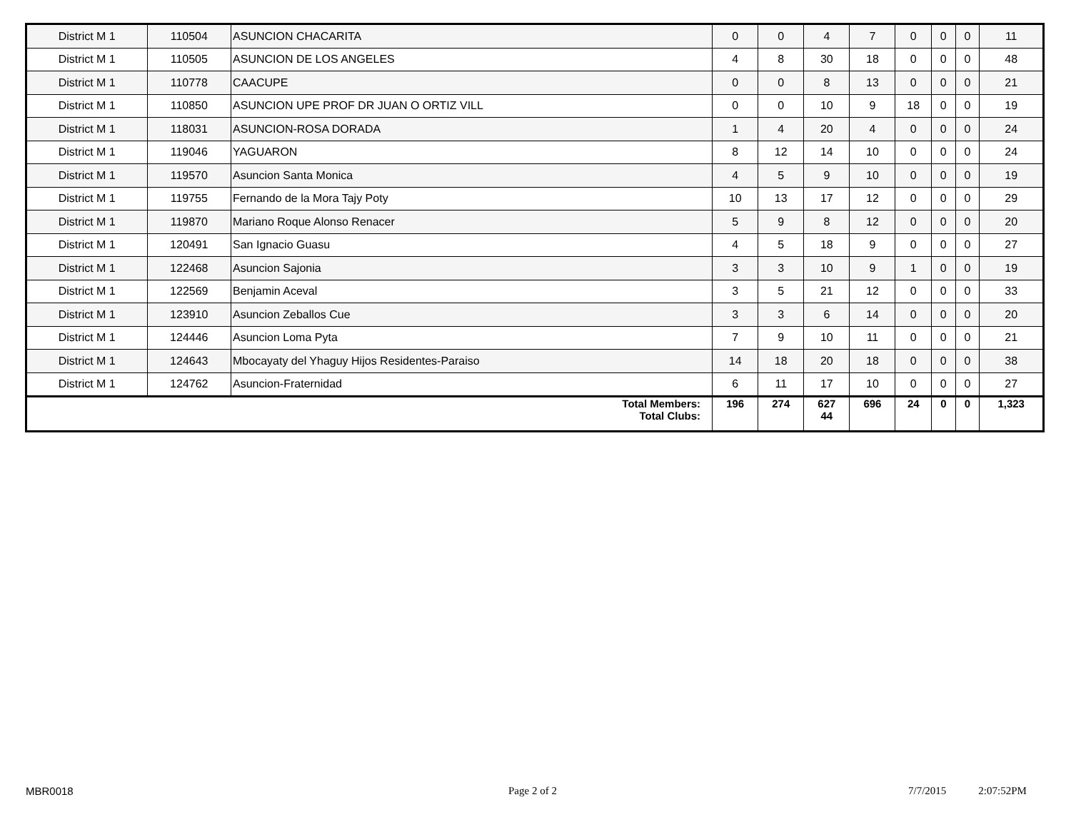| District M 1 | 110504 | ASUNCION CHACARITA | 0 | 0 | 4 | 7 | 0 | 0 | 0 | 11 |
| District M 1 | 110505 | ASUNCION DE LOS ANGELES | 4 | 8 | 30 | 18 | 0 | 0 | 0 | 48 |
| District M 1 | 110778 | CAACUPE | 0 | 0 | 8 | 13 | 0 | 0 | 0 | 21 |
| District M 1 | 110850 | ASUNCION UPE PROF DR JUAN O ORTIZ VILL | 0 | 0 | 10 | 9 | 18 | 0 | 0 | 19 |
| District M 1 | 118031 | ASUNCION-ROSA DORADA | 1 | 4 | 20 | 4 | 0 | 0 | 0 | 24 |
| District M 1 | 119046 | YAGUARON | 8 | 12 | 14 | 10 | 0 | 0 | 0 | 24 |
| District M 1 | 119570 | Asuncion Santa Monica | 4 | 5 | 9 | 10 | 0 | 0 | 0 | 19 |
| District M 1 | 119755 | Fernando de la Mora Tajy Poty | 10 | 13 | 17 | 12 | 0 | 0 | 0 | 29 |
| District M 1 | 119870 | Mariano Roque Alonso Renacer | 5 | 9 | 8 | 12 | 0 | 0 | 0 | 20 |
| District M 1 | 120491 | San Ignacio Guasu | 4 | 5 | 18 | 9 | 0 | 0 | 0 | 27 |
| District M 1 | 122468 | Asuncion Sajonia | 3 | 3 | 10 | 9 | 1 | 0 | 0 | 19 |
| District M 1 | 122569 | Benjamin Aceval | 3 | 5 | 21 | 12 | 0 | 0 | 0 | 33 |
| District M 1 | 123910 | Asuncion Zeballos Cue | 3 | 3 | 6 | 14 | 0 | 0 | 0 | 20 |
| District M 1 | 124446 | Asuncion Loma Pyta | 7 | 9 | 10 | 11 | 0 | 0 | 0 | 21 |
| District M 1 | 124643 | Mbocayaty del Yhaguy Hijos Residentes-Paraiso | 14 | 18 | 20 | 18 | 0 | 0 | 0 | 38 |
| District M 1 | 124762 | Asuncion-Fraternidad | 6 | 11 | 17 | 10 | 0 | 0 | 0 | 27 |
| Total Members: Total Clubs: | | | 196 | 274 | 627 44 | 696 | 24 | 0 | 0 | 1,323 |
MBR0018 Page 2 of 2 7/7/2015 2:07:52PM